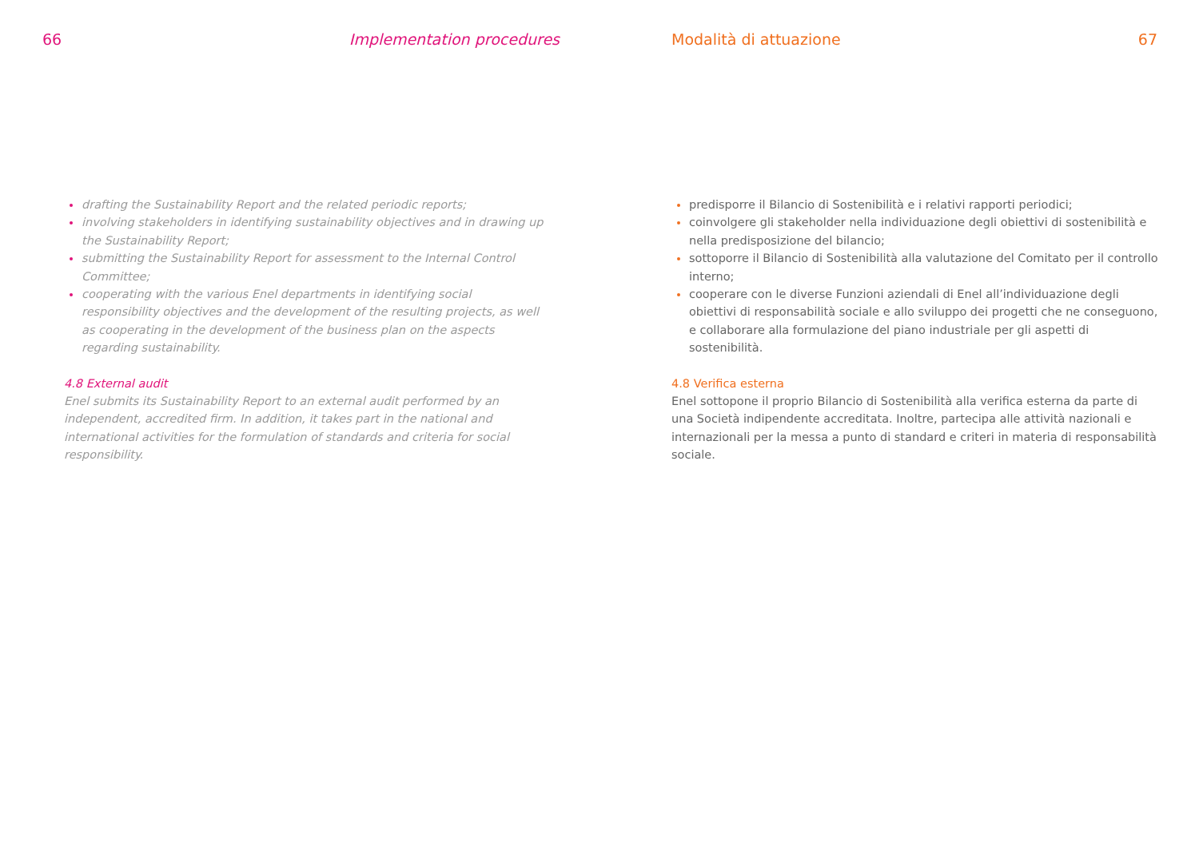66 Implementation procedures
drafting the Sustainability Report and the related periodic reports;
involving stakeholders in identifying sustainability objectives and in drawing up the Sustainability Report;
submitting the Sustainability Report for assessment to the Internal Control Committee;
cooperating with the various Enel departments in identifying social responsibility objectives and the development of the resulting projects, as well as cooperating in the development of the business plan on the aspects regarding sustainability.
4.8 External audit
Enel submits its Sustainability Report to an external audit performed by an independent, accredited firm. In addition, it takes part in the national and international activities for the formulation of standards and criteria for social responsibility.
Modalità di attuazione 67
predisporre il Bilancio di Sostenibilità e i relativi rapporti periodici;
coinvolgere gli stakeholder nella individuazione degli obiettivi di sostenibilità e nella predisposizione del bilancio;
sottoporre il Bilancio di Sostenibilità alla valutazione del Comitato per il controllo interno;
cooperare con le diverse Funzioni aziendali di Enel all’individuazione degli obiettivi di responsabilità sociale e allo sviluppo dei progetti che ne conseguono, e collaborare alla formulazione del piano industriale per gli aspetti di sostenibilità.
4.8 Verifica esterna
Enel sottopone il proprio Bilancio di Sostenibilità alla verifica esterna da parte di una Società indipendente accreditata. Inoltre, partecipa alle attività nazionali e internazionali per la messa a punto di standard e criteri in materia di responsabilità sociale.